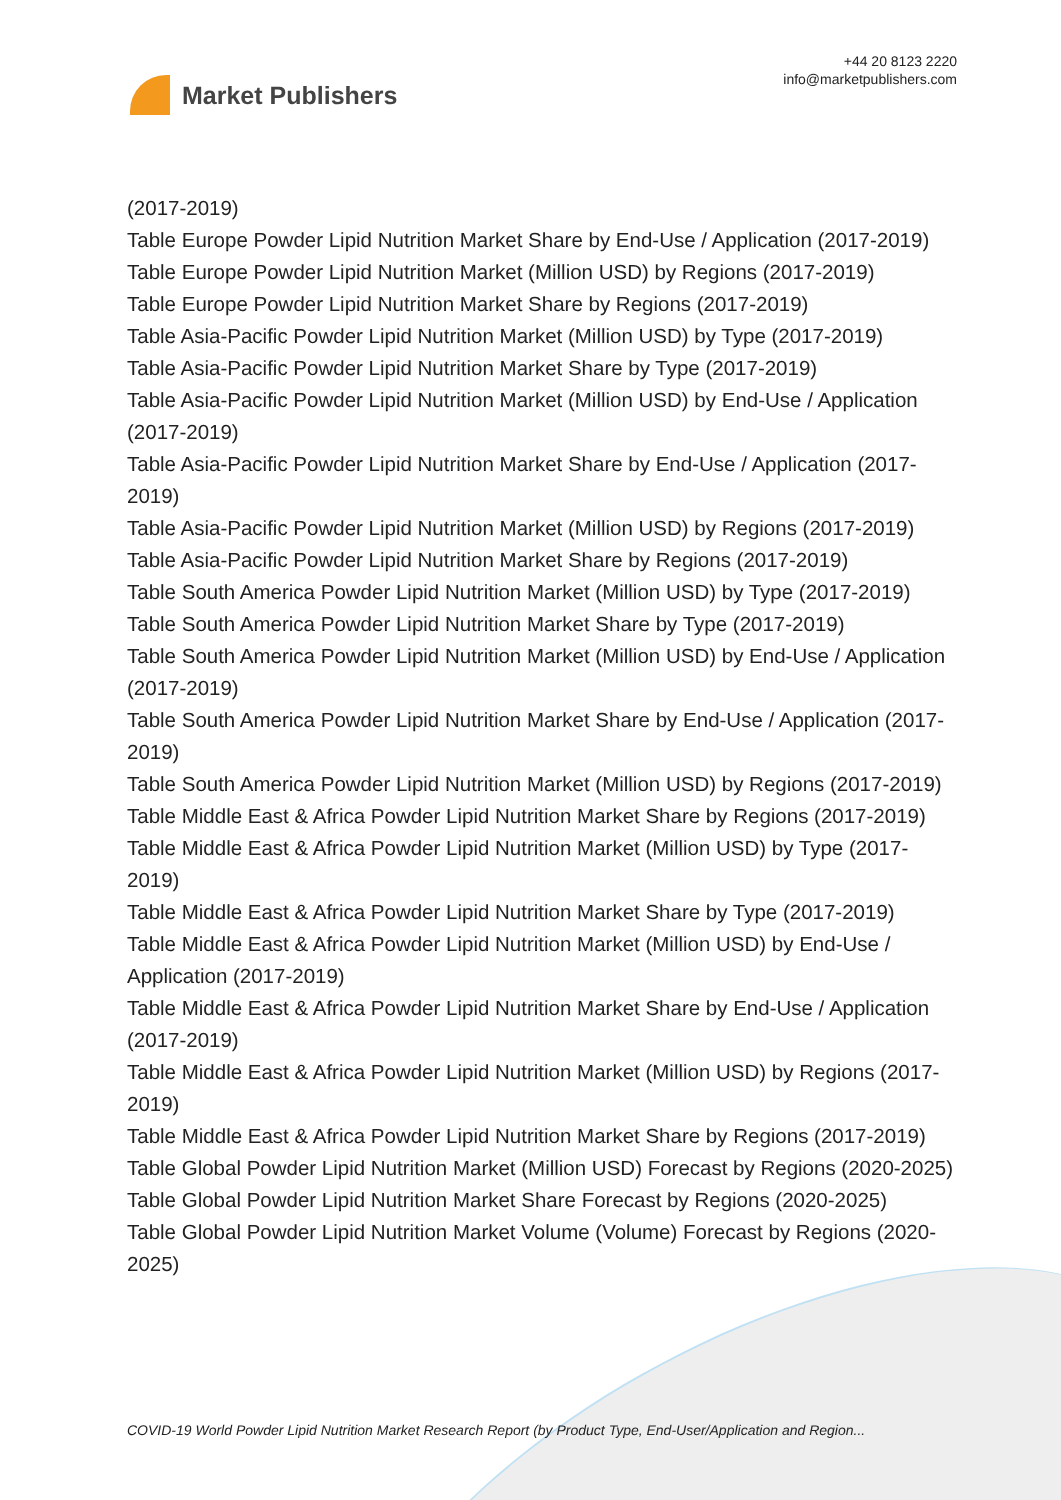Market Publishers
+44 20 8123 2220
info@marketpublishers.com
(2017-2019)
Table Europe Powder Lipid Nutrition Market Share by End-Use / Application (2017-2019)
Table Europe Powder Lipid Nutrition Market (Million USD) by Regions (2017-2019)
Table Europe Powder Lipid Nutrition Market Share by Regions (2017-2019)
Table Asia-Pacific Powder Lipid Nutrition Market (Million USD) by Type (2017-2019)
Table Asia-Pacific Powder Lipid Nutrition Market Share by Type (2017-2019)
Table Asia-Pacific Powder Lipid Nutrition Market (Million USD) by End-Use / Application (2017-2019)
Table Asia-Pacific Powder Lipid Nutrition Market Share by End-Use / Application (2017-2019)
Table Asia-Pacific Powder Lipid Nutrition Market (Million USD) by Regions (2017-2019)
Table Asia-Pacific Powder Lipid Nutrition Market Share by Regions (2017-2019)
Table South America Powder Lipid Nutrition Market (Million USD) by Type (2017-2019)
Table South America Powder Lipid Nutrition Market Share by Type (2017-2019)
Table South America Powder Lipid Nutrition Market (Million USD) by End-Use / Application (2017-2019)
Table South America Powder Lipid Nutrition Market Share by End-Use / Application (2017-2019)
Table South America Powder Lipid Nutrition Market (Million USD) by Regions (2017-2019)
Table Middle East & Africa Powder Lipid Nutrition Market Share by Regions (2017-2019)
Table Middle East & Africa Powder Lipid Nutrition Market (Million USD) by Type (2017-2019)
Table Middle East & Africa Powder Lipid Nutrition Market Share by Type (2017-2019)
Table Middle East & Africa Powder Lipid Nutrition Market (Million USD) by End-Use / Application (2017-2019)
Table Middle East & Africa Powder Lipid Nutrition Market Share by End-Use / Application (2017-2019)
Table Middle East & Africa Powder Lipid Nutrition Market (Million USD) by Regions (2017-2019)
Table Middle East & Africa Powder Lipid Nutrition Market Share by Regions (2017-2019)
Table Global Powder Lipid Nutrition Market (Million USD) Forecast by Regions (2020-2025)
Table Global Powder Lipid Nutrition Market Share Forecast by Regions (2020-2025)
Table Global Powder Lipid Nutrition Market Volume (Volume) Forecast by Regions (2020-2025)
COVID-19 World Powder Lipid Nutrition Market Research Report (by Product Type, End-User/Application and Region...